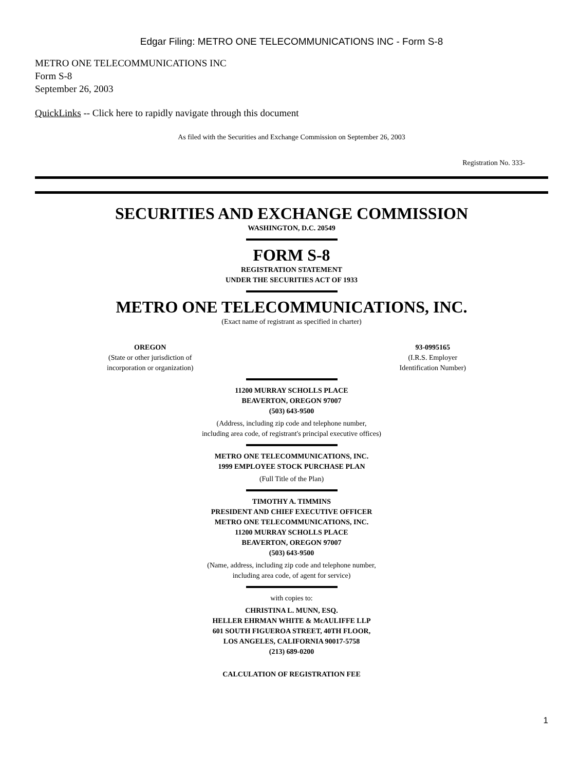Edgar Filing: METRO ONE TELECOMMUNICATIONS INC - Form S-8
METRO ONE TELECOMMUNICATIONS INC
Form S-8
September 26, 2003
QuickLinks -- Click here to rapidly navigate through this document
As filed with the Securities and Exchange Commission on September 26, 2003
Registration No. 333-
SECURITIES AND EXCHANGE COMMISSION
WASHINGTON, D.C. 20549
FORM S-8
REGISTRATION STATEMENT
UNDER THE SECURITIES ACT OF 1933
METRO ONE TELECOMMUNICATIONS, INC.
(Exact name of registrant as specified in charter)
OREGON
(State or other jurisdiction of
incorporation or organization)
93-0995165
(I.R.S. Employer
Identification Number)
11200 MURRAY SCHOLLS PLACE
BEAVERTON, OREGON 97007
(503) 643-9500
(Address, including zip code and telephone number,
including area code, of registrant's principal executive offices)
METRO ONE TELECOMMUNICATIONS, INC.
1999 EMPLOYEE STOCK PURCHASE PLAN
(Full Title of the Plan)
TIMOTHY A. TIMMINS
PRESIDENT AND CHIEF EXECUTIVE OFFICER
METRO ONE TELECOMMUNICATIONS, INC.
11200 MURRAY SCHOLLS PLACE
BEAVERTON, OREGON 97007
(503) 643-9500
(Name, address, including zip code and telephone number,
including area code, of agent for service)
with copies to:
CHRISTINA L. MUNN, ESQ.
HELLER EHRMAN WHITE & McAULIFFE LLP
601 SOUTH FIGUEROA STREET, 40TH FLOOR,
LOS ANGELES, CALIFORNIA 90017-5758
(213) 689-0200
CALCULATION OF REGISTRATION FEE
1